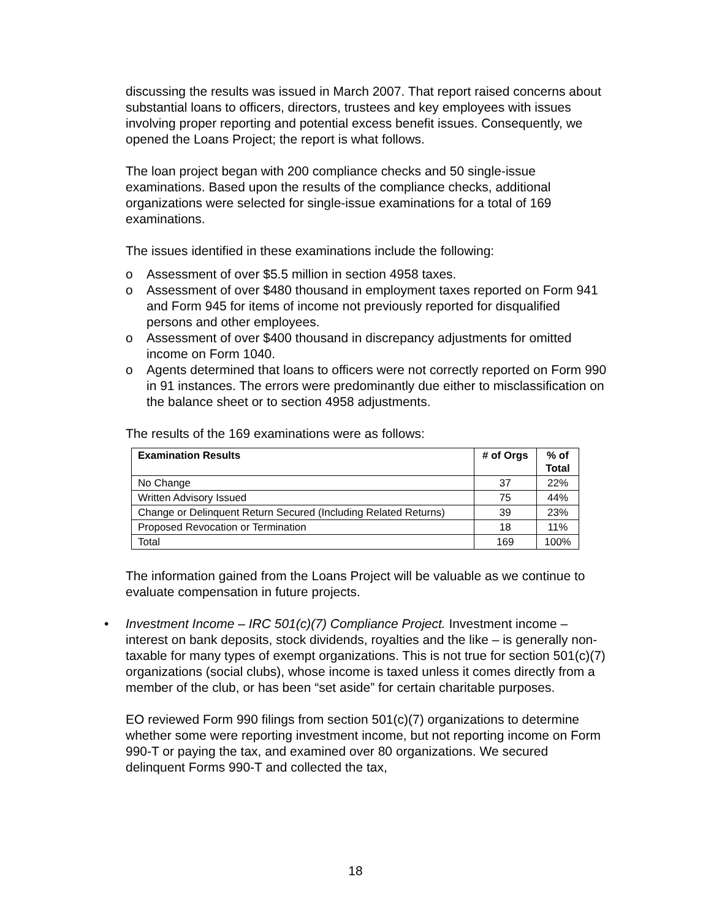discussing the results was issued in March 2007. That report raised concerns about substantial loans to officers, directors, trustees and key employees with issues involving proper reporting and potential excess benefit issues. Consequently, we opened the Loans Project; the report is what follows.
The loan project began with 200 compliance checks and 50 single-issue examinations. Based upon the results of the compliance checks, additional organizations were selected for single-issue examinations for a total of 169 examinations.
The issues identified in these examinations include the following:
o Assessment of over $5.5 million in section 4958 taxes.
o Assessment of over $480 thousand in employment taxes reported on Form 941 and Form 945 for items of income not previously reported for disqualified persons and other employees.
o Assessment of over $400 thousand in discrepancy adjustments for omitted income on Form 1040.
o Agents determined that loans to officers were not correctly reported on Form 990 in 91 instances. The errors were predominantly due either to misclassification on the balance sheet or to section 4958 adjustments.
The results of the 169 examinations were as follows:
| Examination Results | # of Orgs | % of Total |
| --- | --- | --- |
| No Change | 37 | 22% |
| Written Advisory Issued | 75 | 44% |
| Change or Delinquent Return Secured (Including Related Returns) | 39 | 23% |
| Proposed Revocation or Termination | 18 | 11% |
| Total | 169 | 100% |
The information gained from the Loans Project will be valuable as we continue to evaluate compensation in future projects.
• Investment Income – IRC 501(c)(7) Compliance Project. Investment income – interest on bank deposits, stock dividends, royalties and the like – is generally non-taxable for many types of exempt organizations. This is not true for section 501(c)(7) organizations (social clubs), whose income is taxed unless it comes directly from a member of the club, or has been “set aside” for certain charitable purposes.
EO reviewed Form 990 filings from section 501(c)(7) organizations to determine whether some were reporting investment income, but not reporting income on Form 990-T or paying the tax, and examined over 80 organizations. We secured delinquent Forms 990-T and collected the tax,
18